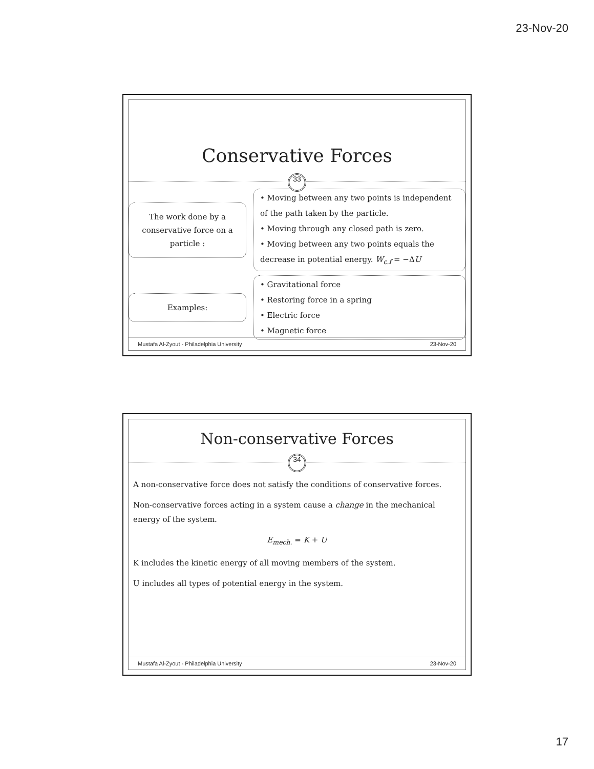23-Nov-20
Conservative Forces
33
The work done by a conservative force on a particle :
• Moving between any two points is independent of the path taken by the particle.
• Moving through any closed path is zero.
• Moving between any two points equals the decrease in potential energy. W<sub>c.f</sub> = −ΔU
Examples:
• Gravitational force
• Restoring force in a spring
• Electric force
• Magnetic force
Mustafa Al-Zyout - Philadelphia University 23-Nov-20
Non-conservative Forces
34
A non-conservative force does not satisfy the conditions of conservative forces.
Non-conservative forces acting in a system cause a change in the mechanical energy of the system.
E<sub>mech.</sub> = K + U
K includes the kinetic energy of all moving members of the system.
U includes all types of potential energy in the system.
Mustafa Al-Zyout - Philadelphia University 23-Nov-20
17